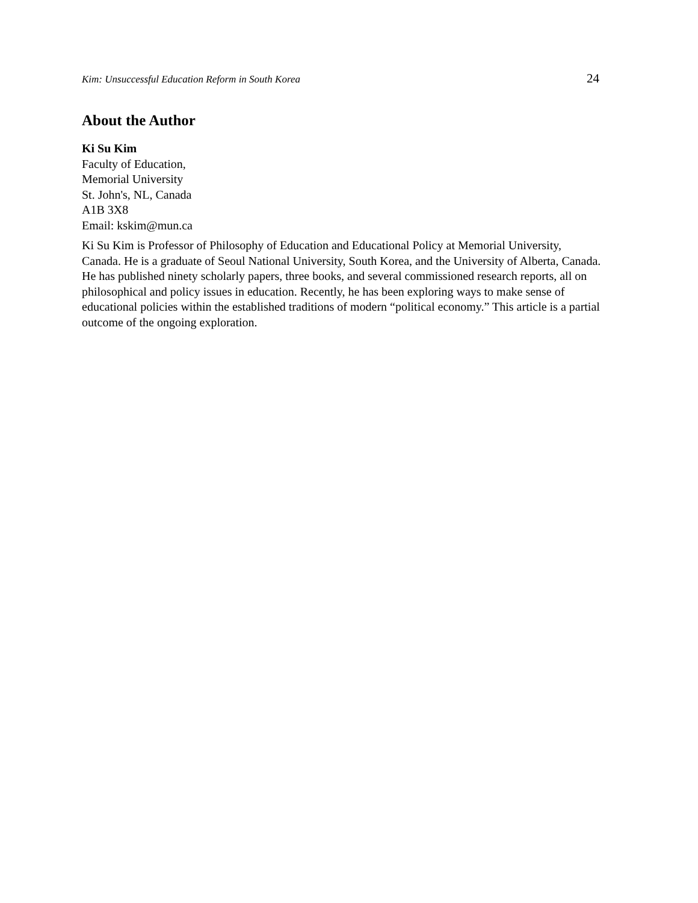Kim: Unsuccessful Education Reform in South Korea 24
About the Author
Ki Su Kim
Faculty of Education,
Memorial University
St. John's, NL, Canada
A1B 3X8
Email: kskim@mun.ca
Ki Su Kim is Professor of Philosophy of Education and Educational Policy at Memorial University, Canada. He is a graduate of Seoul National University, South Korea, and the University of Alberta, Canada. He has published ninety scholarly papers, three books, and several commissioned research reports, all on philosophical and policy issues in education. Recently, he has been exploring ways to make sense of educational policies within the established traditions of modern “political economy.” This article is a partial outcome of the ongoing exploration.